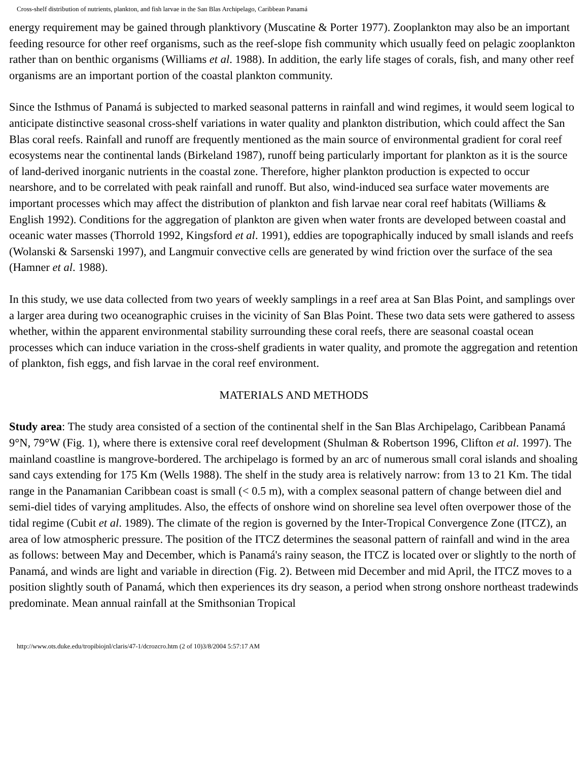Cross-shelf distribution of nutrients, plankton, and fish larvae in the San Blas Archipelago, Caribbean Panamá
energy requirement may be gained through planktivory (Muscatine & Porter 1977). Zooplankton may also be an important feeding resource for other reef organisms, such as the reef-slope fish community which usually feed on pelagic zooplankton rather than on benthic organisms (Williams et al. 1988). In addition, the early life stages of corals, fish, and many other reef organisms are an important portion of the coastal plankton community.
Since the Isthmus of Panamá is subjected to marked seasonal patterns in rainfall and wind regimes, it would seem logical to anticipate distinctive seasonal cross-shelf variations in water quality and plankton distribution, which could affect the San Blas coral reefs. Rainfall and runoff are frequently mentioned as the main source of environmental gradient for coral reef ecosystems near the continental lands (Birkeland 1987), runoff being particularly important for plankton as it is the source of land-derived inorganic nutrients in the coastal zone. Therefore, higher plankton production is expected to occur nearshore, and to be correlated with peak rainfall and runoff. But also, wind-induced sea surface water movements are important processes which may affect the distribution of plankton and fish larvae near coral reef habitats (Williams & English 1992). Conditions for the aggregation of plankton are given when water fronts are developed between coastal and oceanic water masses (Thorrold 1992, Kingsford et al. 1991), eddies are topographically induced by small islands and reefs (Wolanski & Sarsenski 1997), and Langmuir convective cells are generated by wind friction over the surface of the sea (Hamner et al. 1988).
In this study, we use data collected from two years of weekly samplings in a reef area at San Blas Point, and samplings over a larger area during two oceanographic cruises in the vicinity of San Blas Point. These two data sets were gathered to assess whether, within the apparent environmental stability surrounding these coral reefs, there are seasonal coastal ocean processes which can induce variation in the cross-shelf gradients in water quality, and promote the aggregation and retention of plankton, fish eggs, and fish larvae in the coral reef environment.
MATERIALS AND METHODS
Study area: The study area consisted of a section of the continental shelf in the San Blas Archipelago, Caribbean Panamá 9°N, 79°W (Fig. 1), where there is extensive coral reef development (Shulman & Robertson 1996, Clifton et al. 1997). The mainland coastline is mangrove-bordered. The archipelago is formed by an arc of numerous small coral islands and shoaling sand cays extending for 175 Km (Wells 1988). The shelf in the study area is relatively narrow: from 13 to 21 Km. The tidal range in the Panamanian Caribbean coast is small (< 0.5 m), with a complex seasonal pattern of change between diel and semi-diel tides of varying amplitudes. Also, the effects of onshore wind on shoreline sea level often overpower those of the tidal regime (Cubit et al. 1989). The climate of the region is governed by the Inter-Tropical Convergence Zone (ITCZ), an area of low atmospheric pressure. The position of the ITCZ determines the seasonal pattern of rainfall and wind in the area as follows: between May and December, which is Panamá's rainy season, the ITCZ is located over or slightly to the north of Panamá, and winds are light and variable in direction (Fig. 2). Between mid December and mid April, the ITCZ moves to a position slightly south of Panamá, which then experiences its dry season, a period when strong onshore northeast tradewinds predominate. Mean annual rainfall at the Smithsonian Tropical
http://www.ots.duke.edu/tropibiojnl/claris/47-1/dcrozcro.htm (2 of 10)3/8/2004 5:57:17 AM